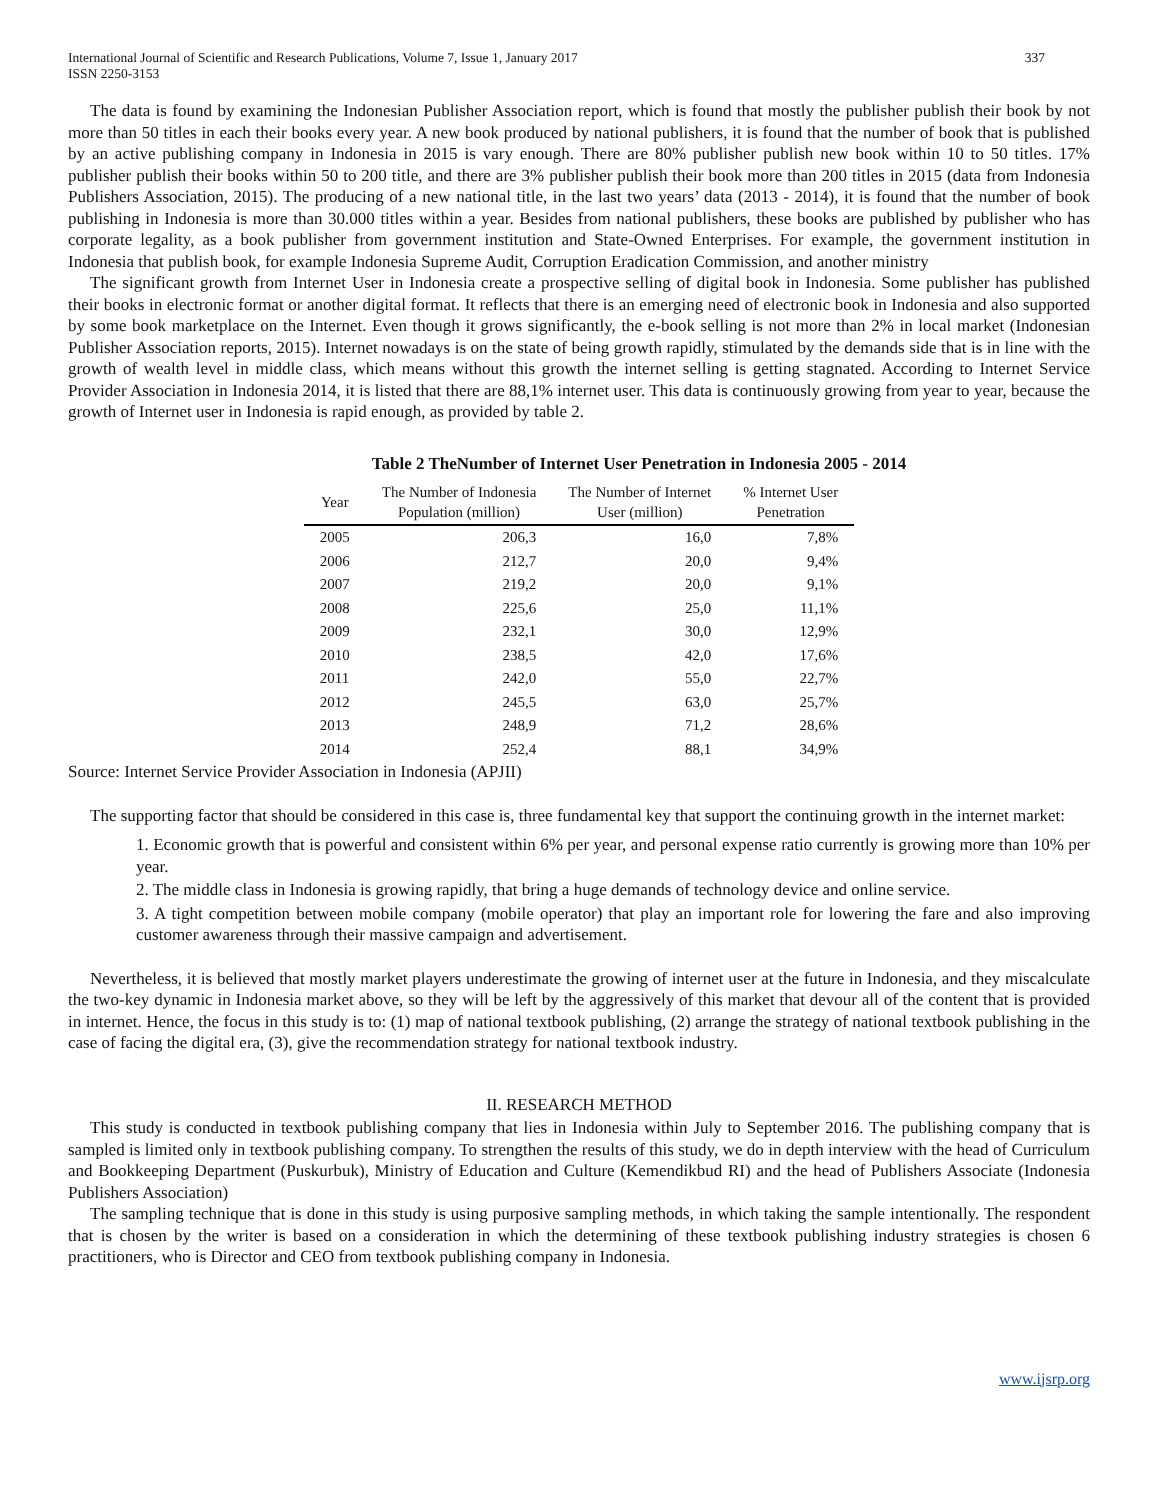International Journal of Scientific and Research Publications, Volume 7, Issue 1, January 2017
ISSN 2250-3153 337
The data is found by examining the Indonesian Publisher Association report, which is found that mostly the publisher publish their book by not more than 50 titles in each their books every year. A new book produced by national publishers, it is found that the number of book that is published by an active publishing company in Indonesia in 2015 is vary enough. There are 80% publisher publish new book within 10 to 50 titles. 17% publisher publish their books within 50 to 200 title, and there are 3% publisher publish their book more than 200 titles in 2015 (data from Indonesia Publishers Association, 2015). The producing of a new national title, in the last two years’ data (2013 - 2014), it is found that the number of book publishing in Indonesia is more than 30.000 titles within a year. Besides from national publishers, these books are published by publisher who has corporate legality, as a book publisher from government institution and State-Owned Enterprises. For example, the government institution in Indonesia that publish book, for example Indonesia Supreme Audit, Corruption Eradication Commission, and another ministry
The significant growth from Internet User in Indonesia create a prospective selling of digital book in Indonesia. Some publisher has published their books in electronic format or another digital format. It reflects that there is an emerging need of electronic book in Indonesia and also supported by some book marketplace on the Internet. Even though it grows significantly, the e-book selling is not more than 2% in local market (Indonesian Publisher Association reports, 2015). Internet nowadays is on the state of being growth rapidly, stimulated by the demands side that is in line with the growth of wealth level in middle class, which means without this growth the internet selling is getting stagnated. According to Internet Service Provider Association in Indonesia 2014, it is listed that there are 88,1% internet user. This data is continuously growing from year to year, because the growth of Internet user in Indonesia is rapid enough, as provided by table 2.
Table 2 TheNumber of Internet User Penetration in Indonesia 2005 - 2014
| Year | The Number of Indonesia Population (million) | The Number of Internet User (million) | % Internet User Penetration |
| --- | --- | --- | --- |
| 2005 | 206,3 | 16,0 | 7,8% |
| 2006 | 212,7 | 20,0 | 9,4% |
| 2007 | 219,2 | 20,0 | 9,1% |
| 2008 | 225,6 | 25,0 | 11,1% |
| 2009 | 232,1 | 30,0 | 12,9% |
| 2010 | 238,5 | 42,0 | 17,6% |
| 2011 | 242,0 | 55,0 | 22,7% |
| 2012 | 245,5 | 63,0 | 25,7% |
| 2013 | 248,9 | 71,2 | 28,6% |
| 2014 | 252,4 | 88,1 | 34,9% |
Source: Internet Service Provider Association in Indonesia (APJII)
The supporting factor that should be considered in this case is, three fundamental key that support the continuing growth in the internet market:
1. Economic growth that is powerful and consistent within 6% per year, and personal expense ratio currently is growing more than 10% per year.
2. The middle class in Indonesia is growing rapidly, that bring a huge demands of technology device and online service.
3. A tight competition between mobile company (mobile operator) that play an important role for lowering the fare and also improving customer awareness through their massive campaign and advertisement.
Nevertheless, it is believed that mostly market players underestimate the growing of internet user at the future in Indonesia, and they miscalculate the two-key dynamic in Indonesia market above, so they will be left by the aggressively of this market that devour all of the content that is provided in internet. Hence, the focus in this study is to: (1) map of national textbook publishing, (2) arrange the strategy of national textbook publishing in the case of facing the digital era, (3), give the recommendation strategy for national textbook industry.
II. RESEARCH METHOD
This study is conducted in textbook publishing company that lies in Indonesia within July to September 2016. The publishing company that is sampled is limited only in textbook publishing company. To strengthen the results of this study, we do in depth interview with the head of Curriculum and Bookkeeping Department (Puskurbuk), Ministry of Education and Culture (Kemendikbud RI) and the head of Publishers Associate (Indonesia Publishers Association)
The sampling technique that is done in this study is using purposive sampling methods, in which taking the sample intentionally. The respondent that is chosen by the writer is based on a consideration in which the determining of these textbook publishing industry strategies is chosen 6 practitioners, who is Director and CEO from textbook publishing company in Indonesia.
www.ijsrp.org